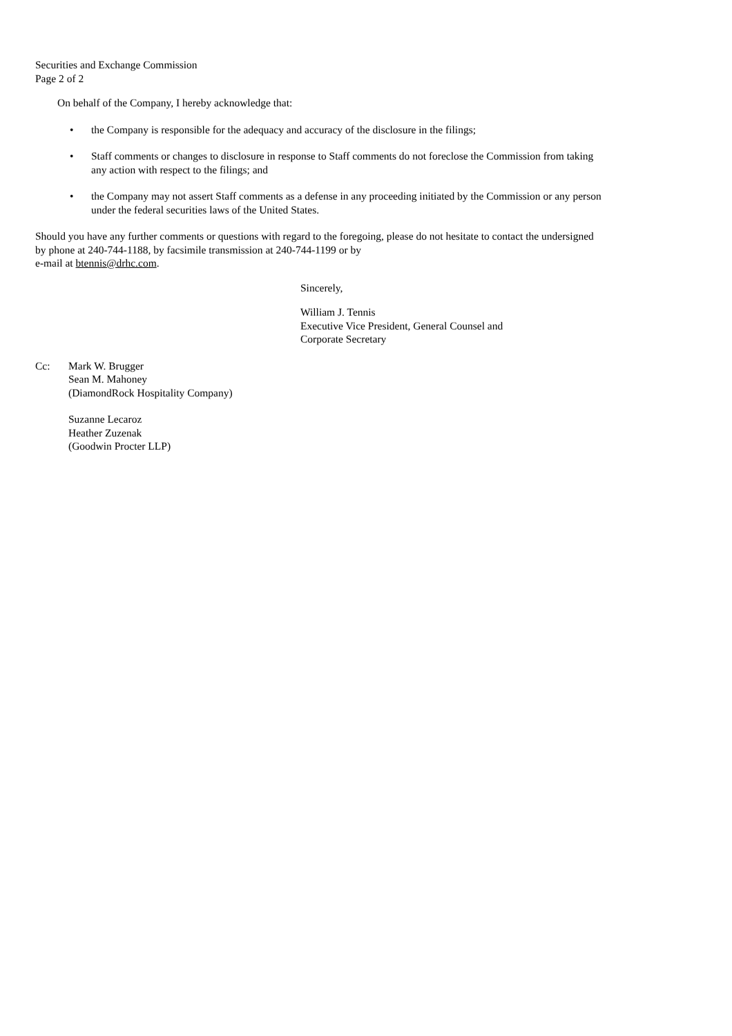Securities and Exchange Commission
Page 2 of 2
On behalf of the Company, I hereby acknowledge that:
• the Company is responsible for the adequacy and accuracy of the disclosure in the filings;
• Staff comments or changes to disclosure in response to Staff comments do not foreclose the Commission from taking any action with respect to the filings; and
• the Company may not assert Staff comments as a defense in any proceeding initiated by the Commission or any person under the federal securities laws of the United States.
Should you have any further comments or questions with regard to the foregoing, please do not hesitate to contact the undersigned by phone at 240-744-1188, by facsimile transmission at 240-744-1199 or by
e-mail at btennis@drhc.com.
Sincerely,
William J. Tennis
Executive Vice President, General Counsel and
Corporate Secretary
Cc: Mark W. Brugger
Sean M. Mahoney
(DiamondRock Hospitality Company)
Suzanne Lecaroz
Heather Zuzenak
(Goodwin Procter LLP)